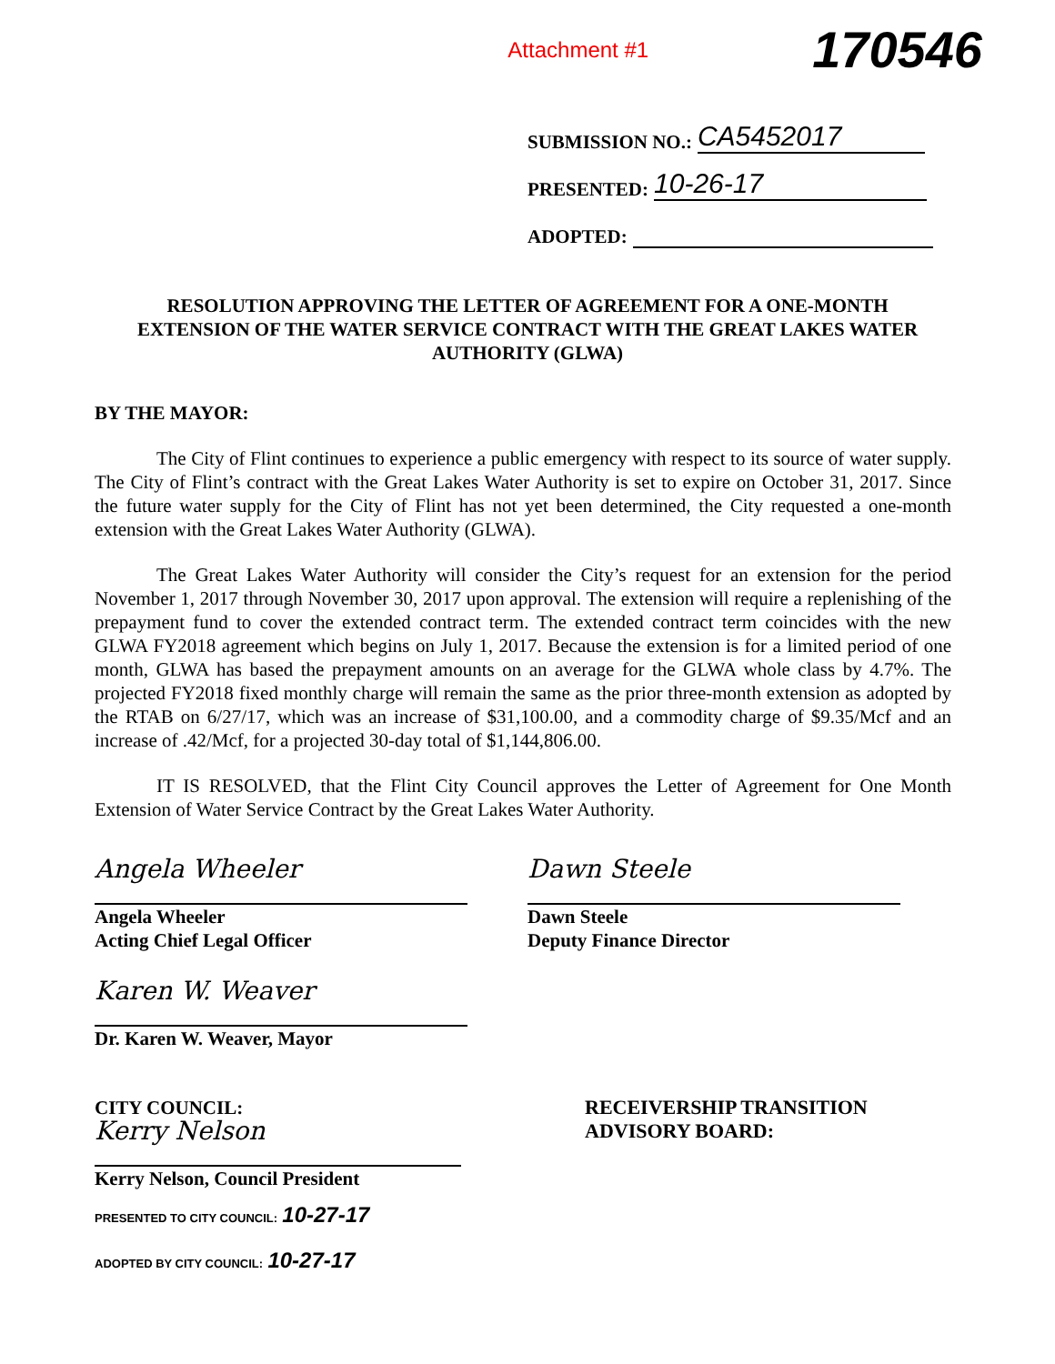Attachment #1 170546
SUBMISSION NO.: CA5452017
PRESENTED: 10-26-17
ADOPTED:
RESOLUTION APPROVING THE LETTER OF AGREEMENT FOR A ONE-MONTH EXTENSION OF THE WATER SERVICE CONTRACT WITH THE GREAT LAKES WATER AUTHORITY (GLWA)
BY THE MAYOR:
The City of Flint continues to experience a public emergency with respect to its source of water supply. The City of Flint’s contract with the Great Lakes Water Authority is set to expire on October 31, 2017. Since the future water supply for the City of Flint has not yet been determined, the City requested a one-month extension with the Great Lakes Water Authority (GLWA).
The Great Lakes Water Authority will consider the City’s request for an extension for the period November 1, 2017 through November 30, 2017 upon approval. The extension will require a replenishing of the prepayment fund to cover the extended contract term. The extended contract term coincides with the new GLWA FY2018 agreement which begins on July 1, 2017. Because the extension is for a limited period of one month, GLWA has based the prepayment amounts on an average for the GLWA whole class by 4.7%. The projected FY2018 fixed monthly charge will remain the same as the prior three-month extension as adopted by the RTAB on 6/27/17, which was an increase of $31,100.00, and a commodity charge of $9.35/Mcf and an increase of .42/Mcf, for a projected 30-day total of $1,144,806.00.
IT IS RESOLVED, that the Flint City Council approves the Letter of Agreement for One Month Extension of Water Service Contract by the Great Lakes Water Authority.
Angela Wheeler
Angela Wheeler
Acting Chief Legal Officer
Dawn Steele
Dawn Steele
Deputy Finance Director
Karen W. Weaver
Dr. Karen W. Weaver, Mayor
CITY COUNCIL:
Kerry Nelson
Kerry Nelson, Council President
PRESENTED TO CITY COUNCIL: 10-27-17
ADOPTED BY CITY COUNCIL: 10-27-17
RECEIVERSHIP TRANSITION
ADVISORY BOARD: